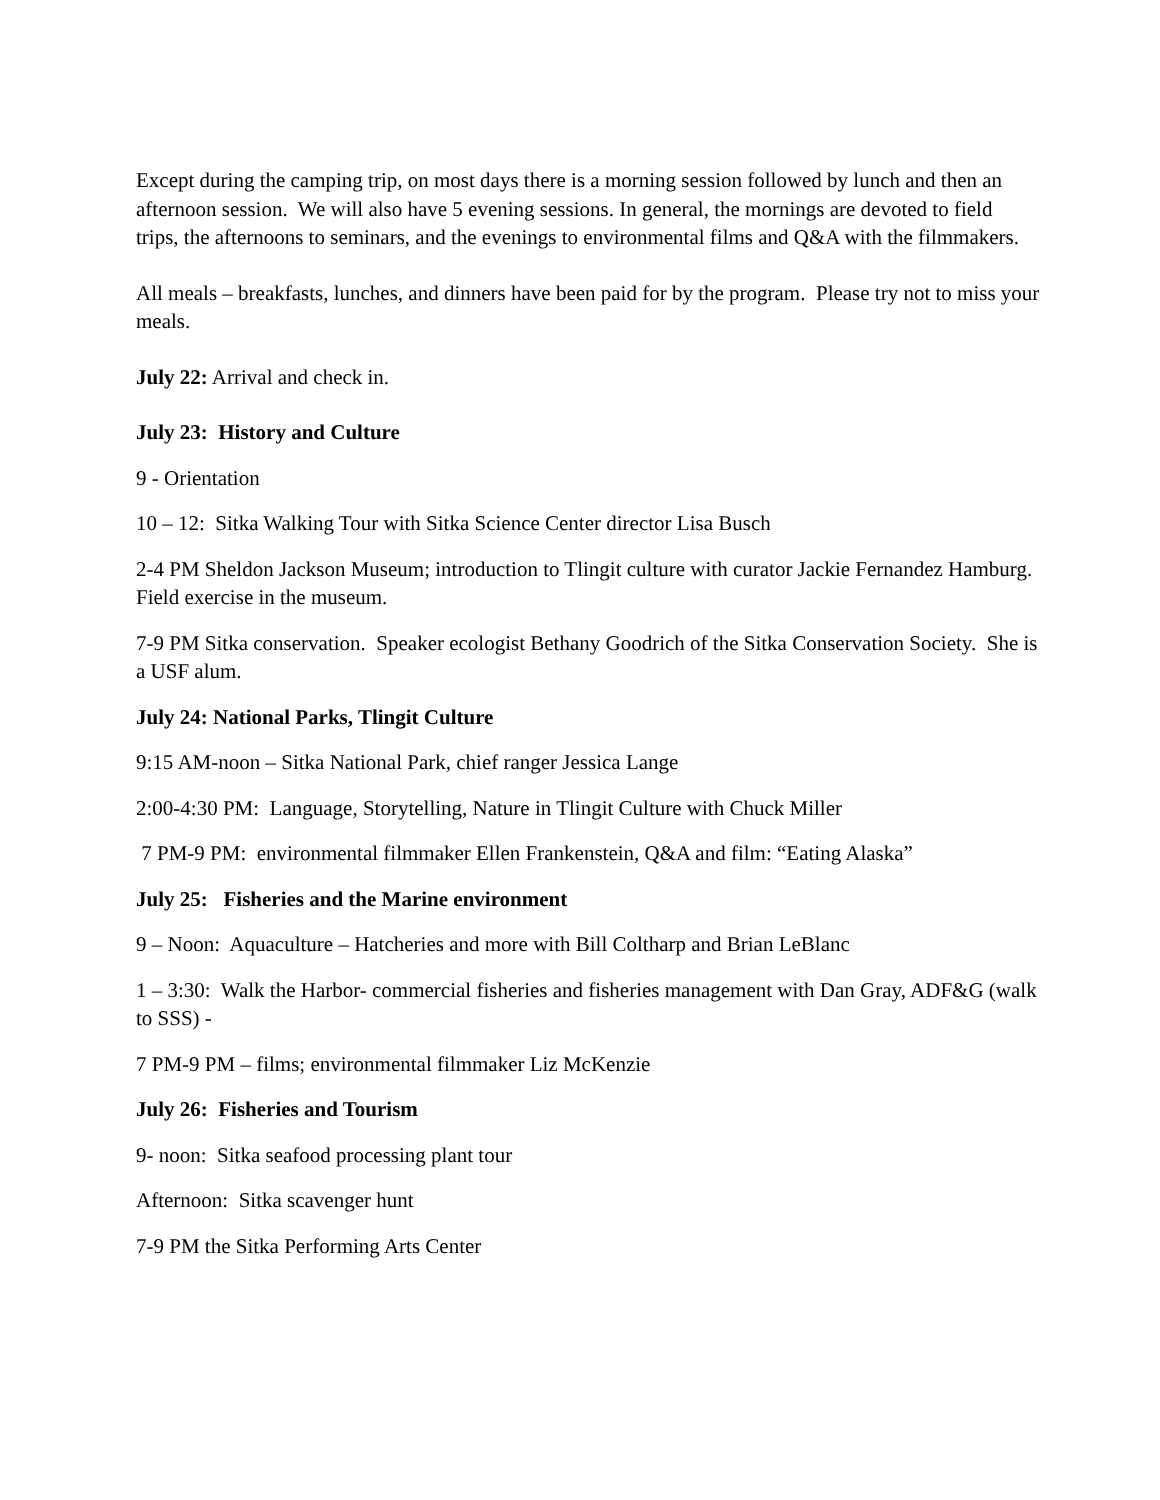Except during the camping trip, on most days there is a morning session followed by lunch and then an afternoon session. We will also have 5 evening sessions. In general, the mornings are devoted to field trips, the afternoons to seminars, and the evenings to environmental films and Q&A with the filmmakers.
All meals – breakfasts, lunches, and dinners have been paid for by the program. Please try not to miss your meals.
July 22: Arrival and check in.
July 23: History and Culture
9 - Orientation
10 – 12: Sitka Walking Tour with Sitka Science Center director Lisa Busch
2-4 PM Sheldon Jackson Museum; introduction to Tlingit culture with curator Jackie Fernandez Hamburg. Field exercise in the museum.
7-9 PM Sitka conservation. Speaker ecologist Bethany Goodrich of the Sitka Conservation Society. She is a USF alum.
July 24: National Parks, Tlingit Culture
9:15 AM-noon – Sitka National Park, chief ranger Jessica Lange
2:00-4:30 PM: Language, Storytelling, Nature in Tlingit Culture with Chuck Miller
7 PM-9 PM: environmental filmmaker Ellen Frankenstein, Q&A and film: “Eating Alaska”
July 25: Fisheries and the Marine environment
9 – Noon: Aquaculture – Hatcheries and more with Bill Coltharp and Brian LeBlanc
1 – 3:30: Walk the Harbor- commercial fisheries and fisheries management with Dan Gray, ADF&G (walk to SSS) -
7 PM-9 PM – films; environmental filmmaker Liz McKenzie
July 26: Fisheries and Tourism
9- noon: Sitka seafood processing plant tour
Afternoon: Sitka scavenger hunt
7-9 PM the Sitka Performing Arts Center